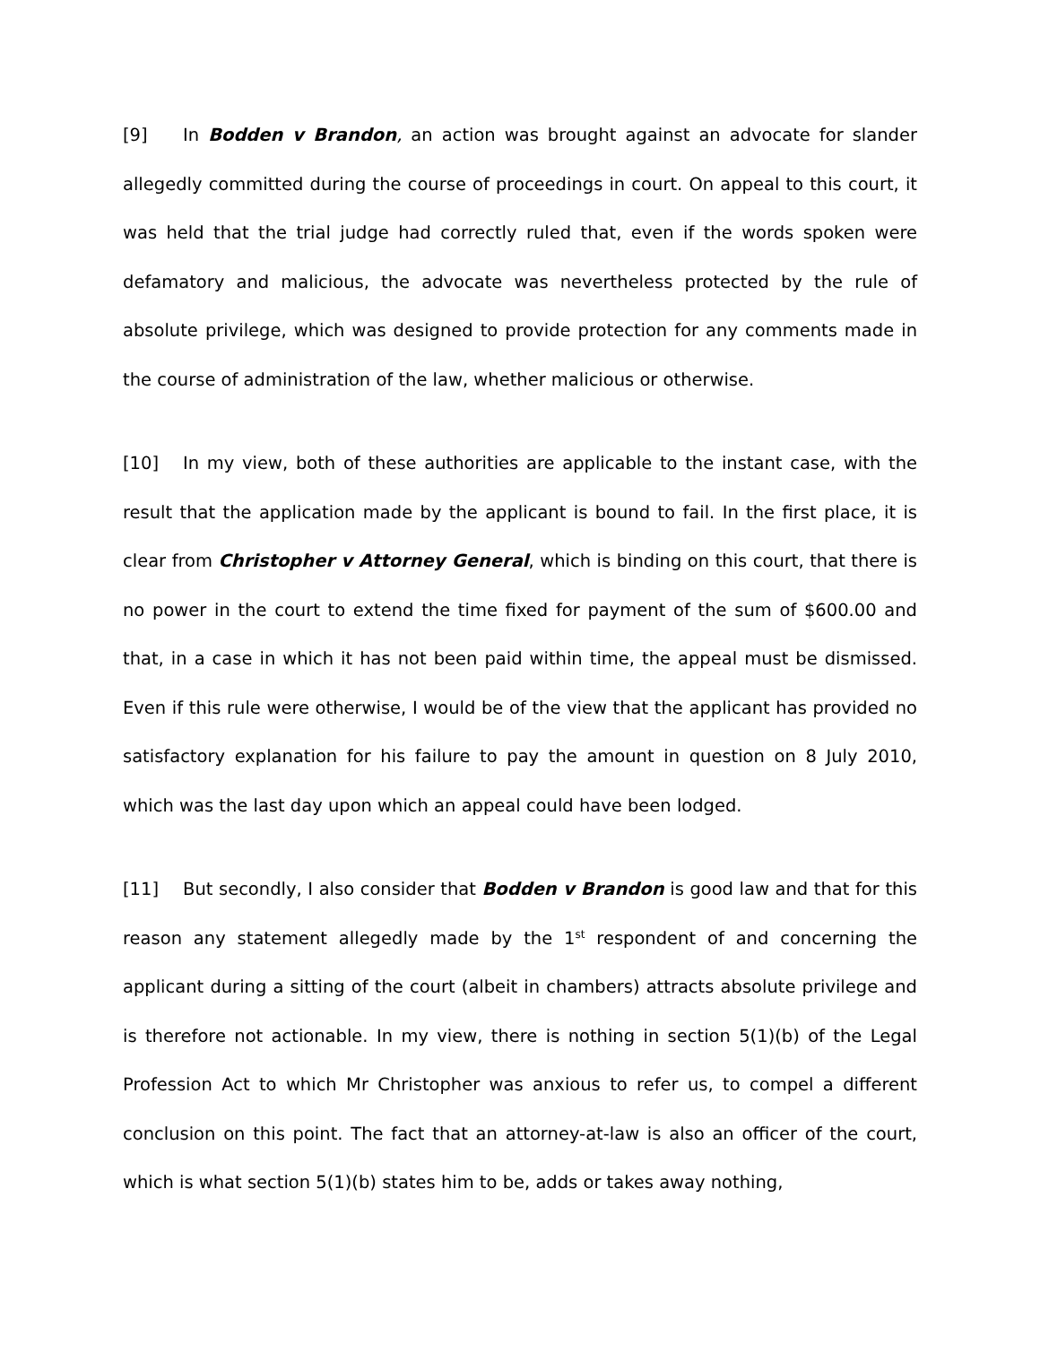[9] In Bodden v Brandon, an action was brought against an advocate for slander allegedly committed during the course of proceedings in court. On appeal to this court, it was held that the trial judge had correctly ruled that, even if the words spoken were defamatory and malicious, the advocate was nevertheless protected by the rule of absolute privilege, which was designed to provide protection for any comments made in the course of administration of the law, whether malicious or otherwise.
[10] In my view, both of these authorities are applicable to the instant case, with the result that the application made by the applicant is bound to fail. In the first place, it is clear from Christopher v Attorney General, which is binding on this court, that there is no power in the court to extend the time fixed for payment of the sum of $600.00 and that, in a case in which it has not been paid within time, the appeal must be dismissed. Even if this rule were otherwise, I would be of the view that the applicant has provided no satisfactory explanation for his failure to pay the amount in question on 8 July 2010, which was the last day upon which an appeal could have been lodged.
[11] But secondly, I also consider that Bodden v Brandon is good law and that for this reason any statement allegedly made by the 1<sup>st</sup> respondent of and concerning the applicant during a sitting of the court (albeit in chambers) attracts absolute privilege and is therefore not actionable. In my view, there is nothing in section 5(1)(b) of the Legal Profession Act to which Mr Christopher was anxious to refer us, to compel a different conclusion on this point. The fact that an attorney-at-law is also an officer of the court, which is what section 5(1)(b) states him to be, adds or takes away nothing,